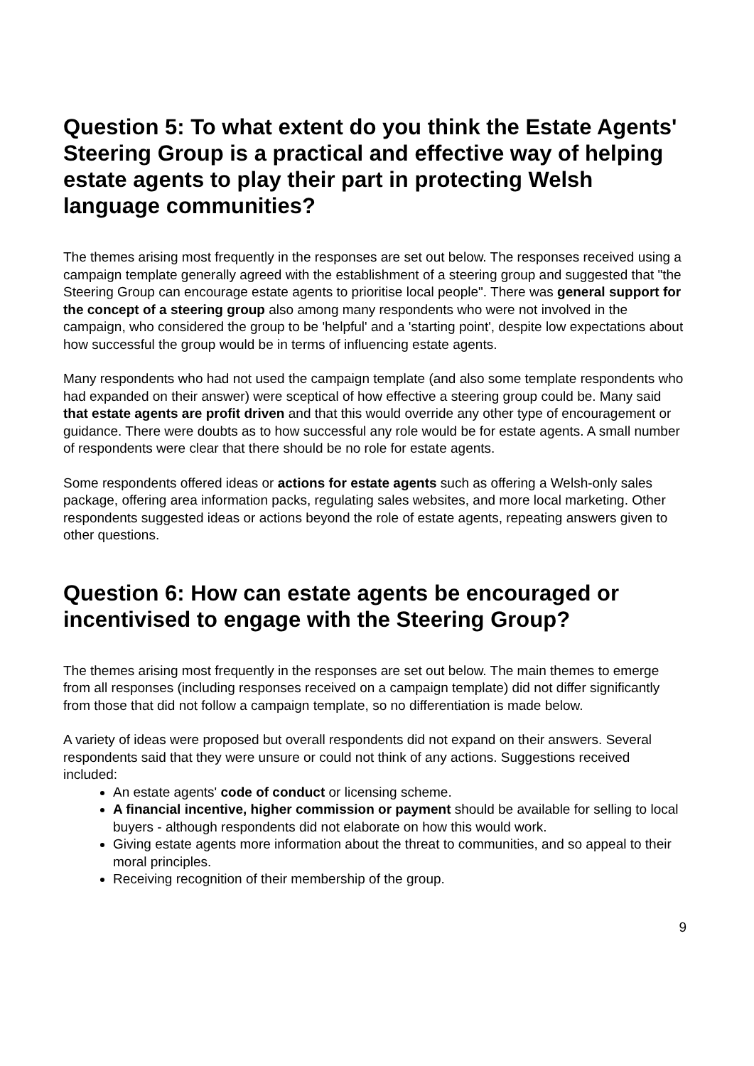Question 5: To what extent do you think the Estate Agents' Steering Group is a practical and effective way of helping estate agents to play their part in protecting Welsh language communities?
The themes arising most frequently in the responses are set out below. The responses received using a campaign template generally agreed with the establishment of a steering group and suggested that "the Steering Group can encourage estate agents to prioritise local people". There was general support for the concept of a steering group also among many respondents who were not involved in the campaign, who considered the group to be 'helpful' and a 'starting point', despite low expectations about how successful the group would be in terms of influencing estate agents.
Many respondents who had not used the campaign template (and also some template respondents who had expanded on their answer) were sceptical of how effective a steering group could be. Many said that estate agents are profit driven and that this would override any other type of encouragement or guidance. There were doubts as to how successful any role would be for estate agents. A small number of respondents were clear that there should be no role for estate agents.
Some respondents offered ideas or actions for estate agents such as offering a Welsh-only sales package, offering area information packs, regulating sales websites, and more local marketing. Other respondents suggested ideas or actions beyond the role of estate agents, repeating answers given to other questions.
Question 6: How can estate agents be encouraged or incentivised to engage with the Steering Group?
The themes arising most frequently in the responses are set out below. The main themes to emerge from all responses (including responses received on a campaign template) did not differ significantly from those that did not follow a campaign template, so no differentiation is made below.
A variety of ideas were proposed but overall respondents did not expand on their answers. Several respondents said that they were unsure or could not think of any actions. Suggestions received included:
An estate agents' code of conduct or licensing scheme.
A financial incentive, higher commission or payment should be available for selling to local buyers - although respondents did not elaborate on how this would work.
Giving estate agents more information about the threat to communities, and so appeal to their moral principles.
Receiving recognition of their membership of the group.
9